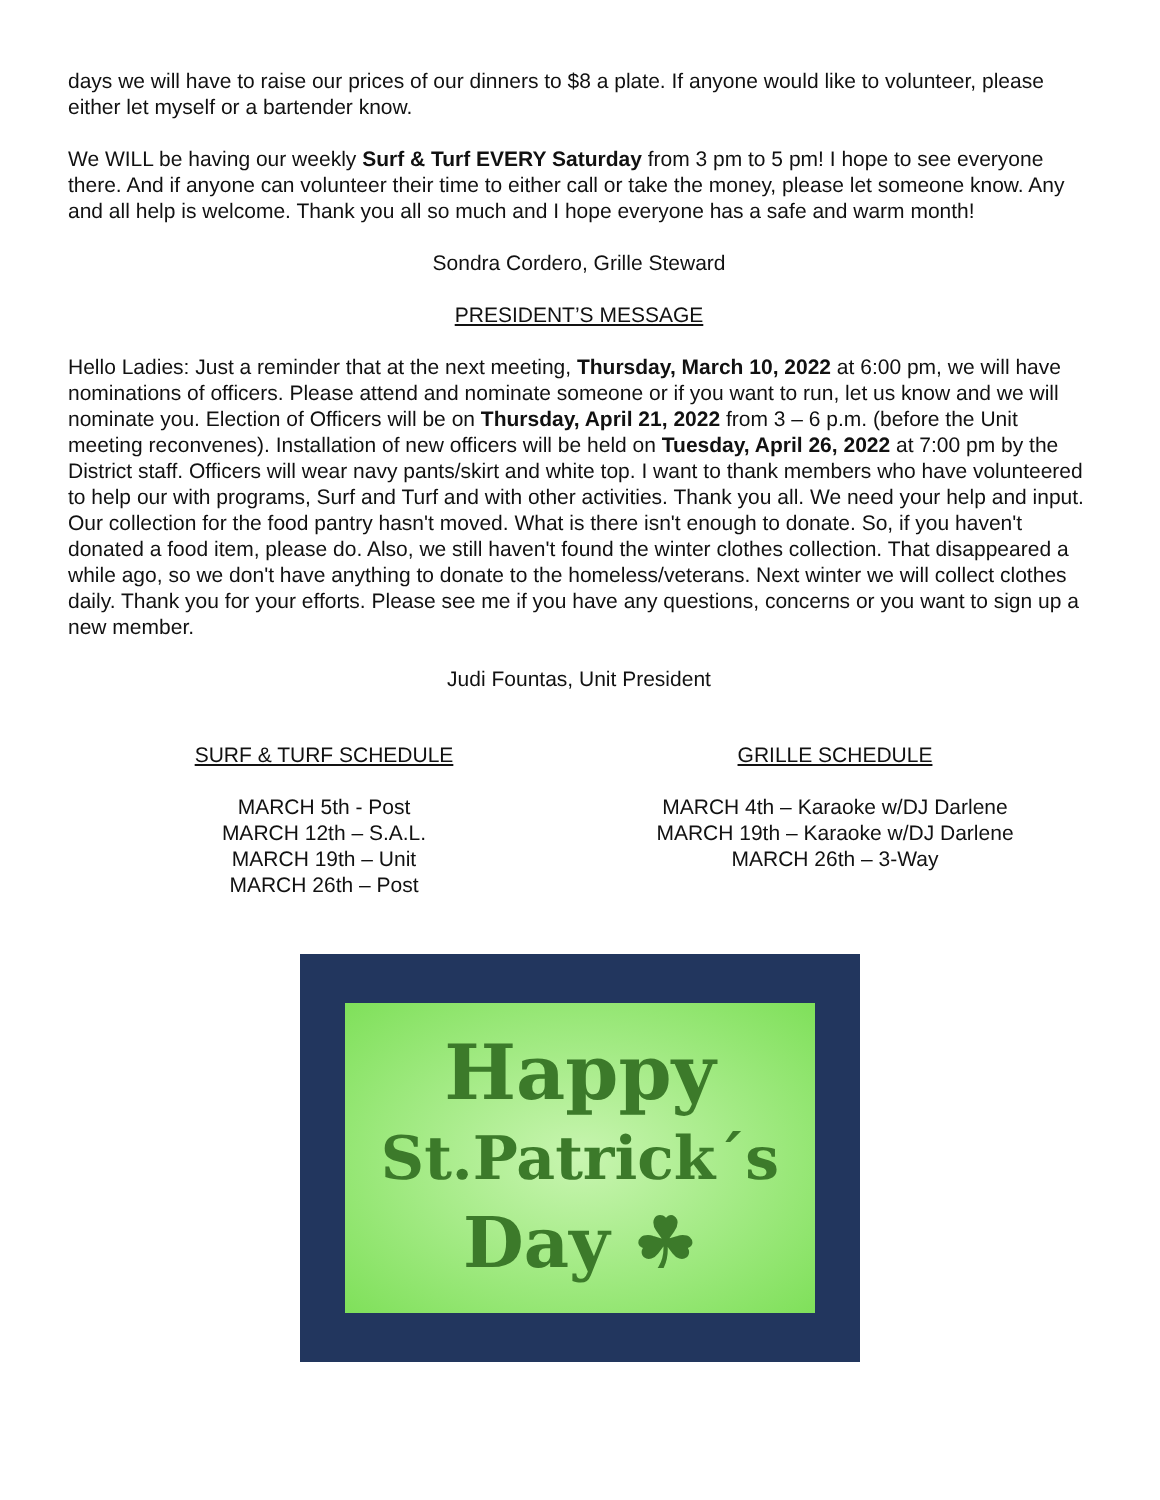days we will have to raise our prices of our dinners to $8 a plate. If anyone would like to volunteer, please either let myself or a bartender know.
We WILL be having our weekly Surf & Turf EVERY Saturday from 3 pm to 5 pm! I hope to see everyone there. And if anyone can volunteer their time to either call or take the money, please let someone know. Any and all help is welcome. Thank you all so much and I hope everyone has a safe and warm month!
Sondra Cordero, Grille Steward
PRESIDENT’S MESSAGE
Hello Ladies: Just a reminder that at the next meeting, Thursday, March 10, 2022 at 6:00 pm, we will have nominations of officers. Please attend and nominate someone or if you want to run, let us know and we will nominate you. Election of Officers will be on Thursday, April 21, 2022 from 3 – 6 p.m. (before the Unit meeting reconvenes). Installation of new officers will be held on Tuesday, April 26, 2022 at 7:00 pm by the District staff. Officers will wear navy pants/skirt and white top. I want to thank members who have volunteered to help our with programs, Surf and Turf and with other activities. Thank you all. We need your help and input. Our collection for the food pantry hasn't moved. What is there isn't enough to donate. So, if you haven't donated a food item, please do. Also, we still haven't found the winter clothes collection. That disappeared a while ago, so we don't have anything to donate to the homeless/veterans. Next winter we will collect clothes daily. Thank you for your efforts. Please see me if you have any questions, concerns or you want to sign up a new member.
Judi Fountas, Unit President
SURF & TURF SCHEDULE
MARCH 5th - Post
MARCH 12th – S.A.L.
MARCH 19th – Unit
MARCH 26th – Post
GRILLE SCHEDULE
MARCH 4th – Karaoke w/DJ Darlene
MARCH 19th – Karaoke w/DJ Darlene
MARCH 26th – 3-Way
Happy
St.Patrick´s
Day ☘